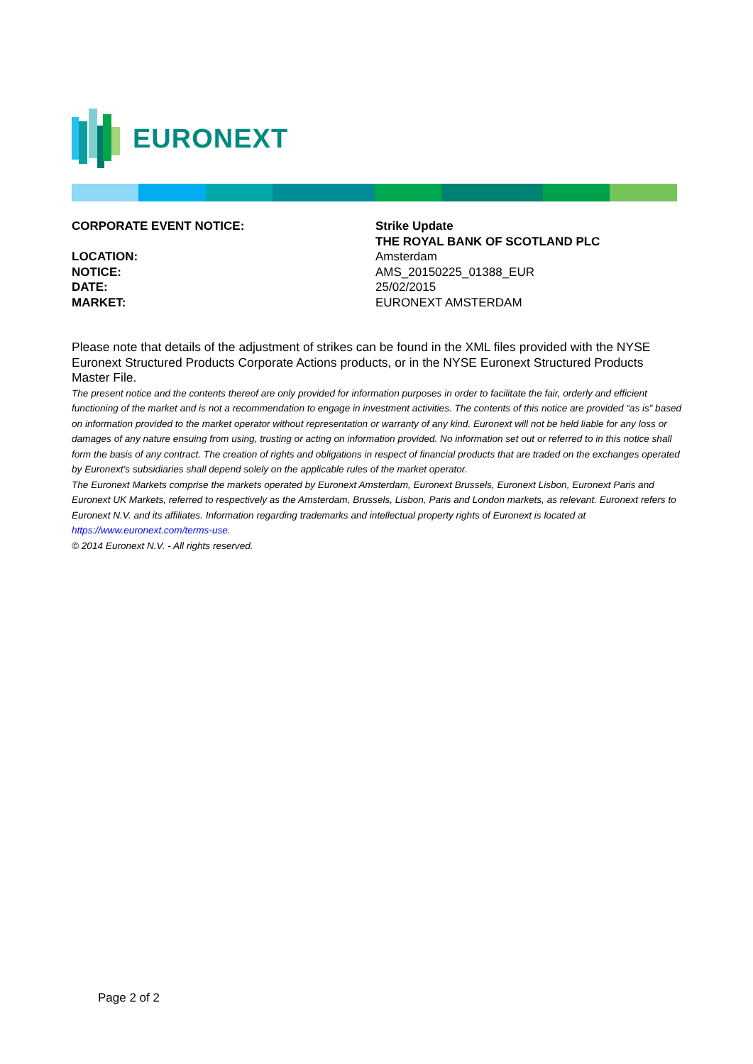EURONEXT
| CORPORATE EVENT NOTICE: | Strike Update THE ROYAL BANK OF SCOTLAND PLC |
| LOCATION: | Amsterdam |
| NOTICE: | AMS_20150225_01388_EUR |
| DATE: | 25/02/2015 |
| MARKET: | EURONEXT AMSTERDAM |
Please note that details of the adjustment of strikes can be found in the XML files provided with the NYSE Euronext Structured Products Corporate Actions products, or in the NYSE Euronext Structured Products Master File.
The present notice and the contents thereof are only provided for information purposes in order to facilitate the fair, orderly and efficient functioning of the market and is not a recommendation to engage in investment activities. The contents of this notice are provided “as is” based on information provided to the market operator without representation or warranty of any kind. Euronext will not be held liable for any loss or damages of any nature ensuing from using, trusting or acting on information provided. No information set out or referred to in this notice shall form the basis of any contract. The creation of rights and obligations in respect of financial products that are traded on the exchanges operated by Euronext’s subsidiaries shall depend solely on the applicable rules of the market operator.
The Euronext Markets comprise the markets operated by Euronext Amsterdam, Euronext Brussels, Euronext Lisbon, Euronext Paris and Euronext UK Markets, referred to respectively as the Amsterdam, Brussels, Lisbon, Paris and London markets, as relevant. Euronext refers to Euronext N.V. and its affiliates. Information regarding trademarks and intellectual property rights of Euronext is located at https://www.euronext.com/terms-use.
© 2014 Euronext N.V. - All rights reserved.
Page 2 of 2